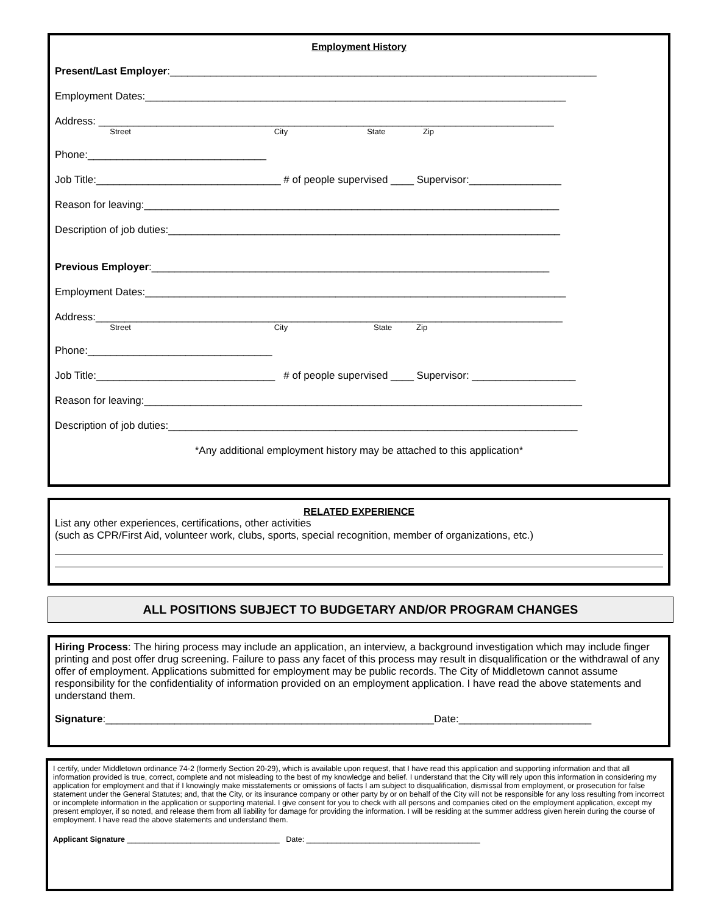Employment History
Present/Last Employer:__________________________________________________________________________
Employment Dates:_________________________________________________________________________
Address: _______________________________________________________________________________
Street City State Zip
Phone:_______________________________
Job Title:________________________________ # of people supervised ____ Supervisor:________________
Reason for leaving:________________________________________________________________________
Description of job duties:____________________________________________________________________
Previous Employer:_____________________________________________________________________
Employment Dates:_________________________________________________________________________
Address:_________________________________________________________________________________
Street City State Zip
Phone:________________________________
Job Title:_______________________________ # of people supervised ____ Supervisor: __________________
Reason for leaving:____________________________________________________________________________
Description of job duties:_______________________________________________________________________
*Any additional employment history may be attached to this application*
RELATED EXPERIENCE
List any other experiences, certifications, other activities
(such as CPR/First Aid, volunteer work, clubs, sports, special recognition, member of organizations, etc.)
ALL POSITIONS SUBJECT TO BUDGETARY AND/OR PROGRAM CHANGES
Hiring Process: The hiring process may include an application, an interview, a background investigation which may include finger printing and post offer drug screening. Failure to pass any facet of this process may result in disqualification or the withdrawal of any offer of employment. Applications submitted for employment may be public records. The City of Middletown cannot assume responsibility for the confidentiality of information provided on an employment application. I have read the above statements and understand them.
Signature:_________________________________________________________Date:_______________________
I certify, under Middletown ordinance 74-2 (formerly Section 20-29), which is available upon request, that I have read this application and supporting information and that all information provided is true, correct, complete and not misleading to the best of my knowledge and belief. I understand that the City will rely upon this information in considering my application for employment and that if I knowingly make misstatements or omissions of facts I am subject to disqualification, dismissal from employment, or prosecution for false statement under the General Statutes; and, that the City, or its insurance company or other party by or on behalf of the City will not be responsible for any loss resulting from incorrect or incomplete information in the application or supporting material. I give consent for you to check with all persons and companies cited on the employment application, except my present employer, if so noted, and release them from all liability for damage for providing the information. I will be residing at the summer address given herein during the course of employment. I have read the above statements and understand them.
Applicant Signature ____________________________________ Date: _________________________________________